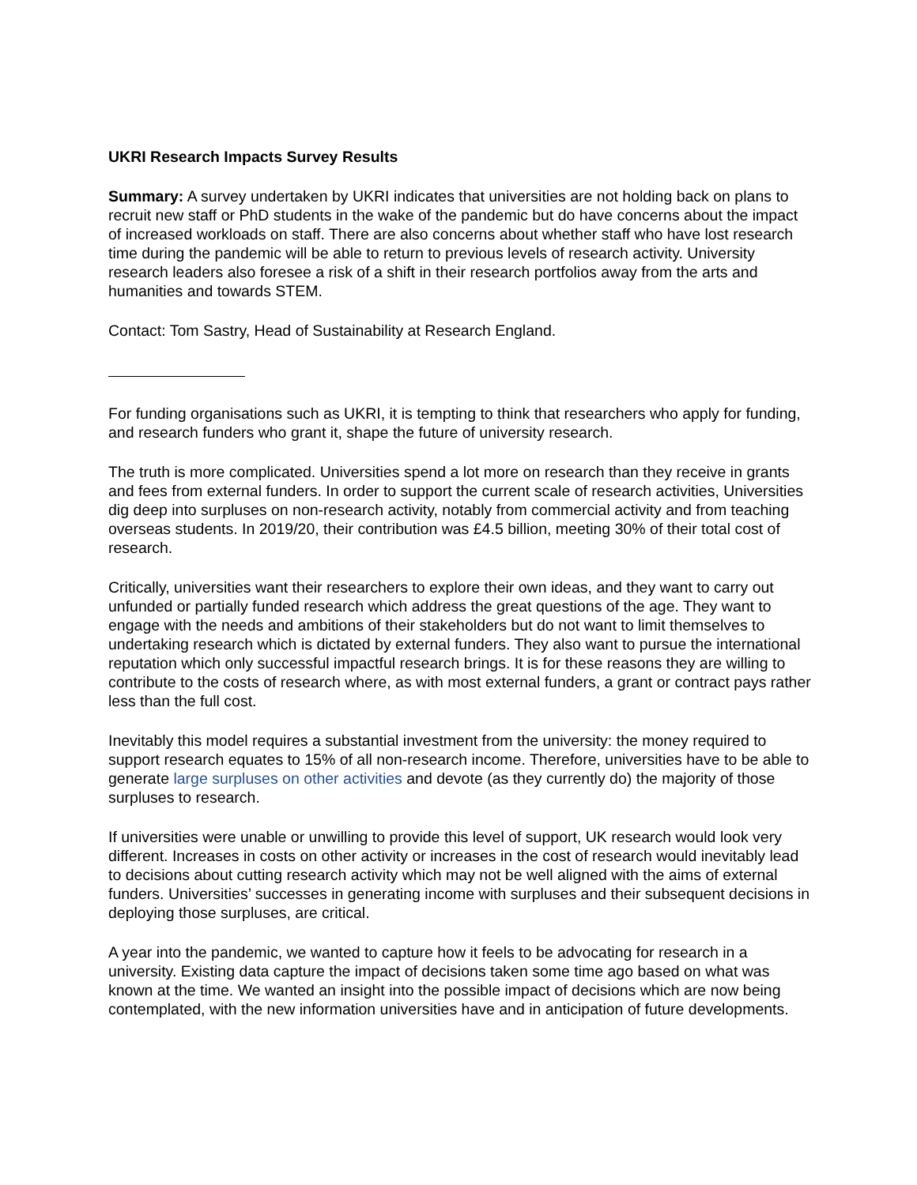UKRI Research Impacts Survey Results
Summary: A survey undertaken by UKRI indicates that universities are not holding back on plans to recruit new staff or PhD students in the wake of the pandemic but do have concerns about the impact of increased workloads on staff. There are also concerns about whether staff who have lost research time during the pandemic will be able to return to previous levels of research activity. University research leaders also foresee a risk of a shift in their research portfolios away from the arts and humanities and towards STEM.
Contact: Tom Sastry, Head of Sustainability at Research England.
For funding organisations such as UKRI, it is tempting to think that researchers who apply for funding, and research funders who grant it, shape the future of university research.
The truth is more complicated. Universities spend a lot more on research than they receive in grants and fees from external funders. In order to support the current scale of research activities, Universities dig deep into surpluses on non-research activity, notably from commercial activity and from teaching overseas students. In 2019/20, their contribution was £4.5 billion, meeting 30% of their total cost of research.
Critically, universities want their researchers to explore their own ideas, and they want to carry out unfunded or partially funded research which address the great questions of the age. They want to engage with the needs and ambitions of their stakeholders but do not want to limit themselves to undertaking research which is dictated by external funders. They also want to pursue the international reputation which only successful impactful research brings. It is for these reasons they are willing to contribute to the costs of research where, as with most external funders, a grant or contract pays rather less than the full cost.
Inevitably this model requires a substantial investment from the university: the money required to support research equates to 15% of all non-research income. Therefore, universities have to be able to generate large surpluses on other activities and devote (as they currently do) the majority of those surpluses to research.
If universities were unable or unwilling to provide this level of support, UK research would look very different. Increases in costs on other activity or increases in the cost of research would inevitably lead to decisions about cutting research activity which may not be well aligned with the aims of external funders. Universities’ successes in generating income with surpluses and their subsequent decisions in deploying those surpluses, are critical.
A year into the pandemic, we wanted to capture how it feels to be advocating for research in a university. Existing data capture the impact of decisions taken some time ago based on what was known at the time. We wanted an insight into the possible impact of decisions which are now being contemplated, with the new information universities have and in anticipation of future developments.